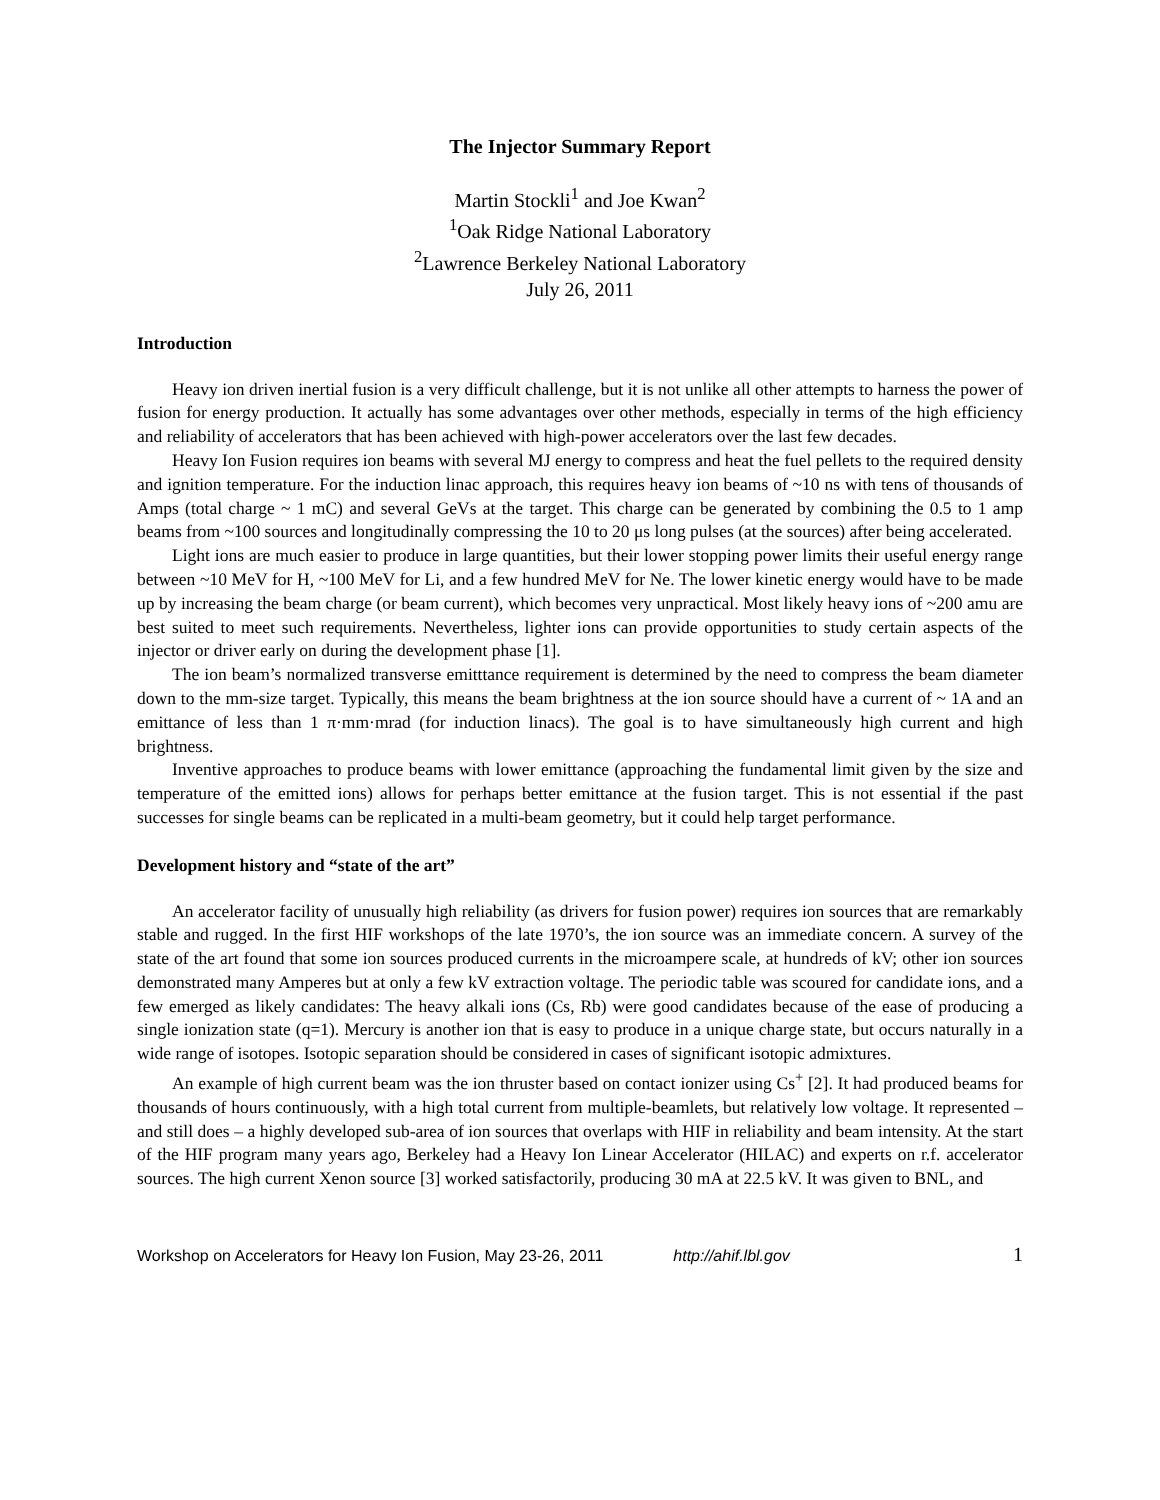The Injector Summary Report
Martin Stockli<sup>1</sup> and Joe Kwan<sup>2</sup>
<sup>1</sup> Oak Ridge National Laboratory
<sup>2</sup> Lawrence Berkeley National Laboratory
July 26, 2011
Introduction
Heavy ion driven inertial fusion is a very difficult challenge, but it is not unlike all other attempts to harness the power of fusion for energy production. It actually has some advantages over other methods, especially in terms of the high efficiency and reliability of accelerators that has been achieved with high-power accelerators over the last few decades.
Heavy Ion Fusion requires ion beams with several MJ energy to compress and heat the fuel pellets to the required density and ignition temperature. For the induction linac approach, this requires heavy ion beams of ~10 ns with tens of thousands of Amps (total charge ~ 1 mC) and several GeVs at the target. This charge can be generated by combining the 0.5 to 1 amp beams from ~100 sources and longitudinally compressing the 10 to 20 μs long pulses (at the sources) after being accelerated.
Light ions are much easier to produce in large quantities, but their lower stopping power limits their useful energy range between ~10 MeV for H, ~100 MeV for Li, and a few hundred MeV for Ne. The lower kinetic energy would have to be made up by increasing the beam charge (or beam current), which becomes very unpractical. Most likely heavy ions of ~200 amu are best suited to meet such requirements. Nevertheless, lighter ions can provide opportunities to study certain aspects of the injector or driver early on during the development phase [1].
The ion beam’s normalized transverse emitttance requirement is determined by the need to compress the beam diameter down to the mm-size target. Typically, this means the beam brightness at the ion source should have a current of ~ 1A and an emittance of less than 1 π·mm·mrad (for induction linacs). The goal is to have simultaneously high current and high brightness.
Inventive approaches to produce beams with lower emittance (approaching the fundamental limit given by the size and temperature of the emitted ions) allows for perhaps better emittance at the fusion target. This is not essential if the past successes for single beams can be replicated in a multi-beam geometry, but it could help target performance.
Development history and “state of the art”
An accelerator facility of unusually high reliability (as drivers for fusion power) requires ion sources that are remarkably stable and rugged. In the first HIF workshops of the late 1970’s, the ion source was an immediate concern. A survey of the state of the art found that some ion sources produced currents in the microampere scale, at hundreds of kV; other ion sources demonstrated many Amperes but at only a few kV extraction voltage. The periodic table was scoured for candidate ions, and a few emerged as likely candidates: The heavy alkali ions (Cs, Rb) were good candidates because of the ease of producing a single ionization state (q=1). Mercury is another ion that is easy to produce in a unique charge state, but occurs naturally in a wide range of isotopes. Isotopic separation should be considered in cases of significant isotopic admixtures.
An example of high current beam was the ion thruster based on contact ionizer using Cs<sup>+</sup> [2]. It had produced beams for thousands of hours continuously, with a high total current from multiple-beamlets, but relatively low voltage. It represented – and still does – a highly developed sub-area of ion sources that overlaps with HIF in reliability and beam intensity. At the start of the HIF program many years ago, Berkeley had a Heavy Ion Linear Accelerator (HILAC) and experts on r.f. accelerator sources. The high current Xenon source [3] worked satisfactorily, producing 30 mA at 22.5 kV. It was given to BNL, and
Workshop on Accelerators for Heavy Ion Fusion, May 23-26, 2011 http://ahif.lbl.gov 1